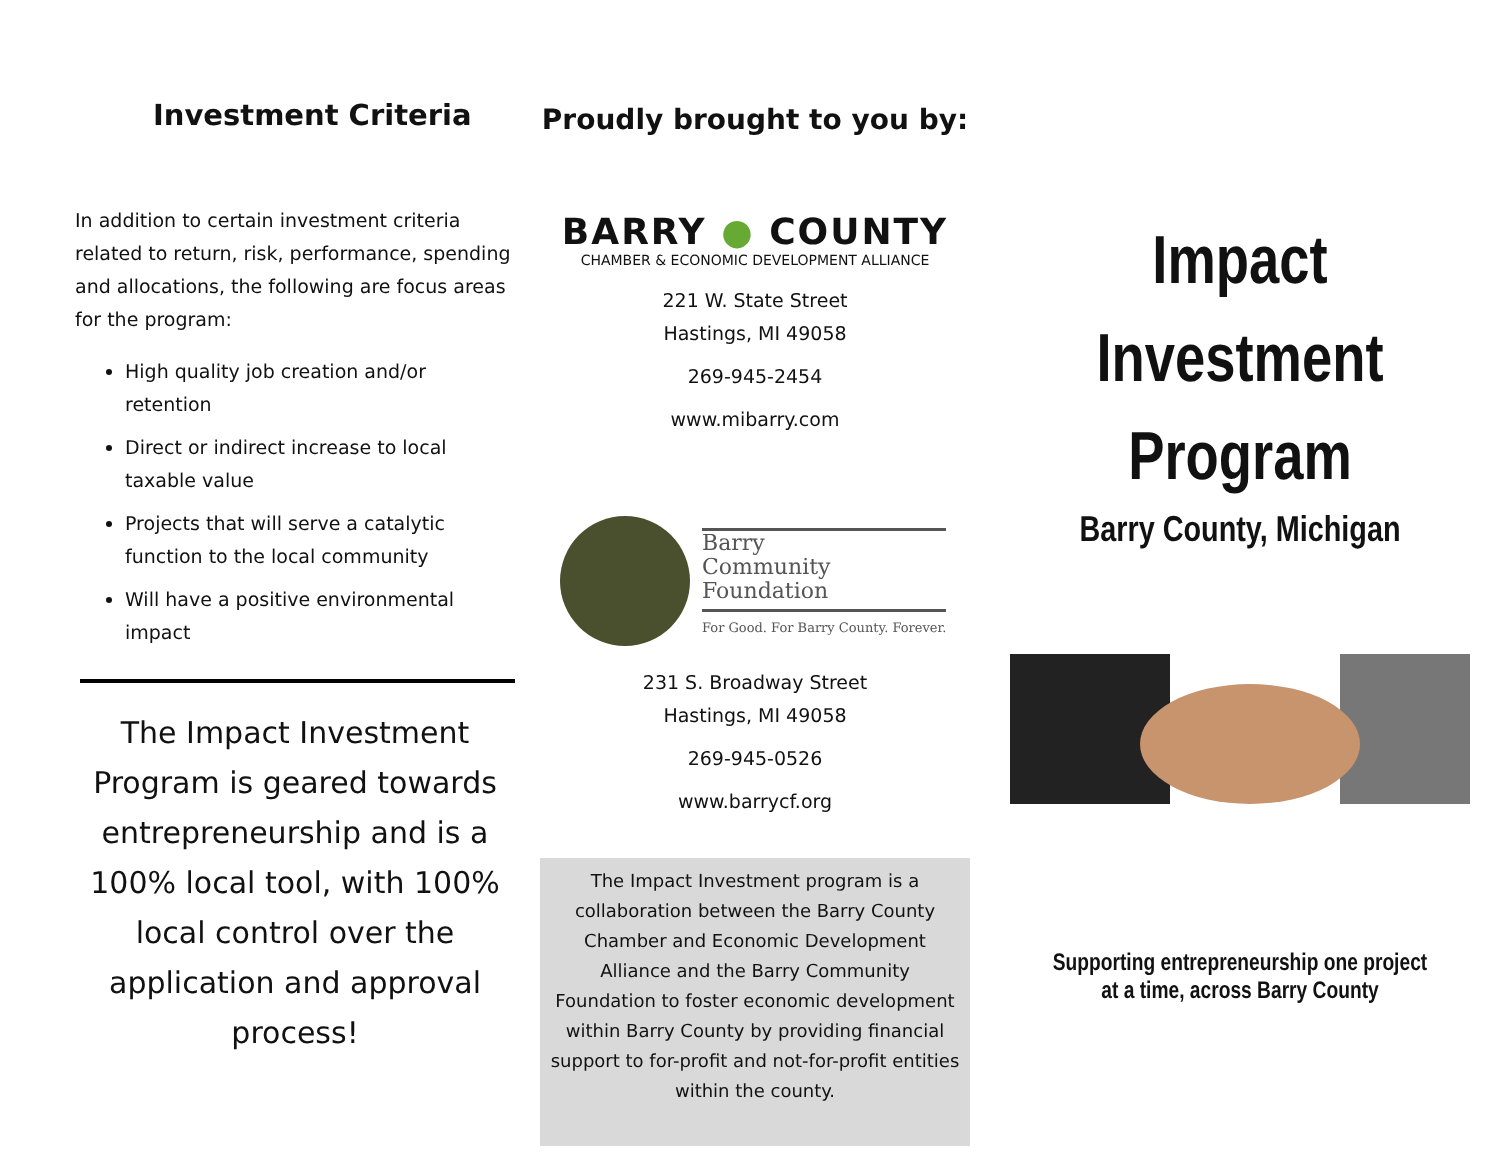Investment Criteria
In addition to certain investment criteria related to return, risk, performance, spending and allocations, the following are focus areas for the program:
High quality job creation and/or retention
Direct or indirect increase to local taxable value
Projects that will serve a catalytic function to the local community
Will have a positive environmental impact
The Impact Investment Program is geared towards entrepreneurship and is a 100% local tool, with 100% local control over the application and approval process!
Proudly brought to you by:
BARRY ● COUNTY
CHAMBER & ECONOMIC DEVELOPMENT ALLIANCE
221 W. State Street
Hastings, MI 49058
269-945-2454
www.mibarry.com
Barry
Community
Foundation
For Good. For Barry County. Forever.
231 S. Broadway Street
Hastings, MI 49058
269-945-0526
www.barrycf.org
The Impact Investment program is a collaboration between the Barry County Chamber and Economic Development Alliance and the Barry Community Foundation to foster economic development within Barry County by providing financial support to for-profit and not-for-profit entities within the county.
Impact
Investment
Program
Barry County, Michigan
Supporting entrepreneurship one project
at a time, across Barry County